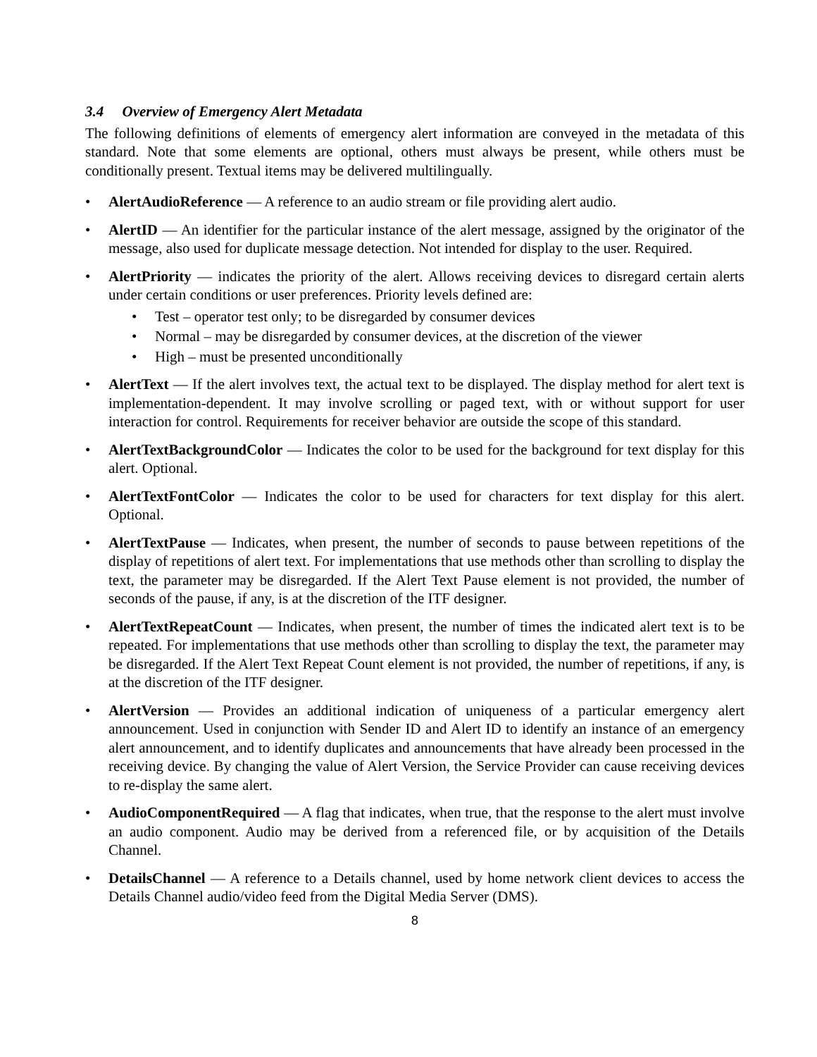3.4 Overview of Emergency Alert Metadata
The following definitions of elements of emergency alert information are conveyed in the metadata of this standard. Note that some elements are optional, others must always be present, while others must be conditionally present. Textual items may be delivered multilingually.
AlertAudioReference — A reference to an audio stream or file providing alert audio.
AlertID — An identifier for the particular instance of the alert message, assigned by the originator of the message, also used for duplicate message detection. Not intended for display to the user. Required.
AlertPriority — indicates the priority of the alert. Allows receiving devices to disregard certain alerts under certain conditions or user preferences. Priority levels defined are:
Test – operator test only; to be disregarded by consumer devices
Normal – may be disregarded by consumer devices, at the discretion of the viewer
High – must be presented unconditionally
AlertText — If the alert involves text, the actual text to be displayed. The display method for alert text is implementation-dependent. It may involve scrolling or paged text, with or without support for user interaction for control. Requirements for receiver behavior are outside the scope of this standard.
AlertTextBackgroundColor — Indicates the color to be used for the background for text display for this alert. Optional.
AlertTextFontColor — Indicates the color to be used for characters for text display for this alert. Optional.
AlertTextPause — Indicates, when present, the number of seconds to pause between repetitions of the display of repetitions of alert text. For implementations that use methods other than scrolling to display the text, the parameter may be disregarded. If the Alert Text Pause element is not provided, the number of seconds of the pause, if any, is at the discretion of the ITF designer.
AlertTextRepeatCount — Indicates, when present, the number of times the indicated alert text is to be repeated. For implementations that use methods other than scrolling to display the text, the parameter may be disregarded. If the Alert Text Repeat Count element is not provided, the number of repetitions, if any, is at the discretion of the ITF designer.
AlertVersion — Provides an additional indication of uniqueness of a particular emergency alert announcement. Used in conjunction with Sender ID and Alert ID to identify an instance of an emergency alert announcement, and to identify duplicates and announcements that have already been processed in the receiving device. By changing the value of Alert Version, the Service Provider can cause receiving devices to re-display the same alert.
AudioComponentRequired — A flag that indicates, when true, that the response to the alert must involve an audio component. Audio may be derived from a referenced file, or by acquisition of the Details Channel.
DetailsChannel — A reference to a Details channel, used by home network client devices to access the Details Channel audio/video feed from the Digital Media Server (DMS).
8